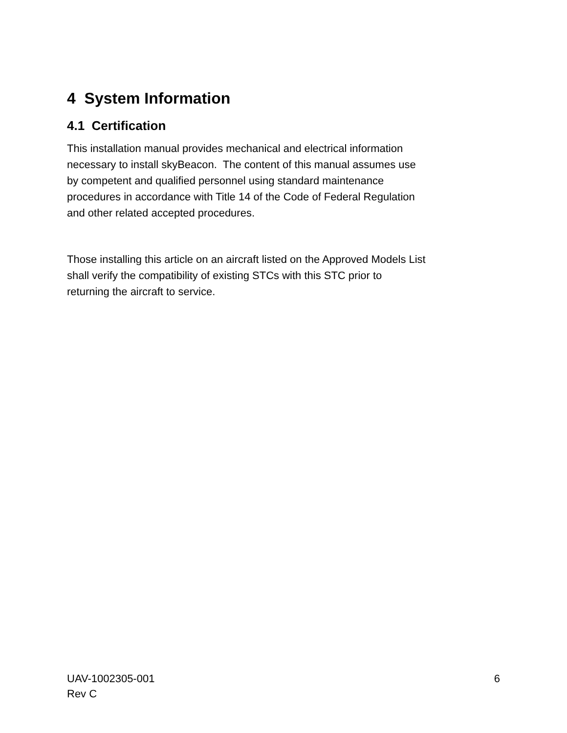4 System Information
4.1 Certification
This installation manual provides mechanical and electrical information
necessary to install skyBeacon. The content of this manual assumes use
by competent and qualified personnel using standard maintenance
procedures in accordance with Title 14 of the Code of Federal Regulation
and other related accepted procedures.
Those installing this article on an aircraft listed on the Approved Models List
shall verify the compatibility of existing STCs with this STC prior to
returning the aircraft to service.
UAV-1002305-001
Rev C
6